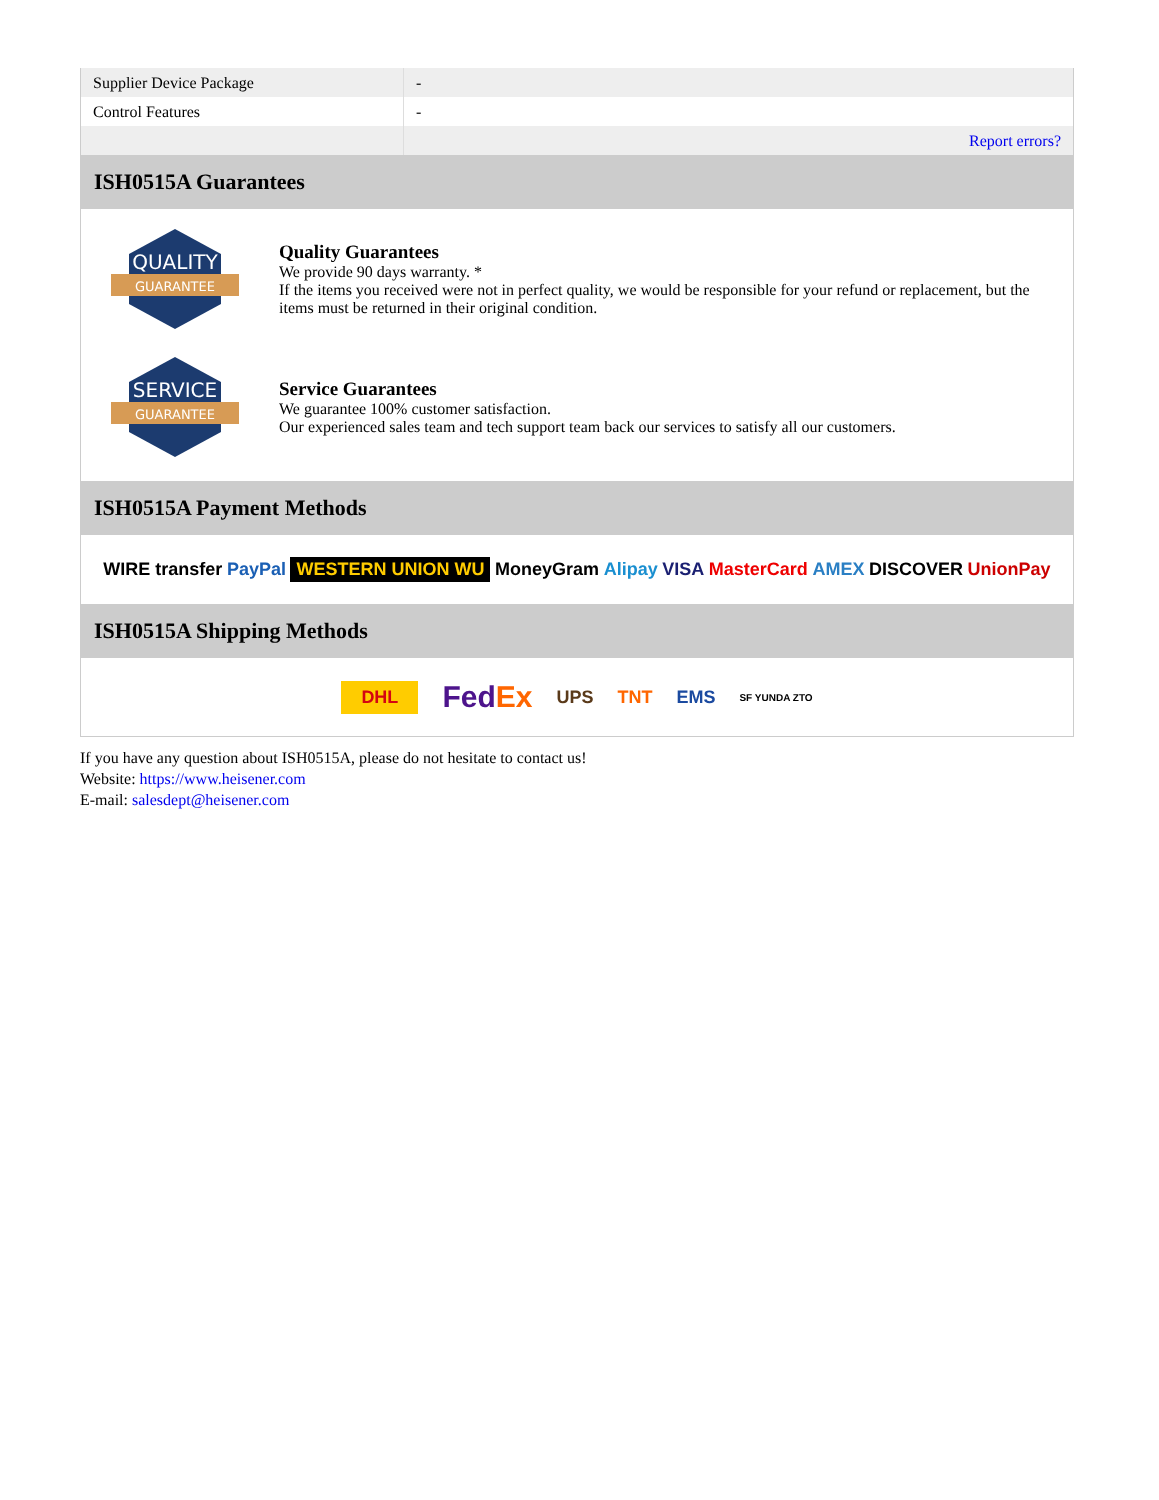| Supplier Device Package | - |
| Control Features | - |
| | Report errors? |
ISH0515A Guarantees
QUALITY
GUARANTEE
Quality Guarantees
We provide 90 days warranty. *
If the items you received were not in perfect quality, we would be responsible for your refund or replacement, but the items must be returned in their original condition.
SERVICE
GUARANTEE
Service Guarantees
We guarantee 100% customer satisfaction.
Our experienced sales team and tech support team back our services to satisfy all our customers.
ISH0515A Payment Methods
WIRE transfer PayPal WESTERN UNION WU MoneyGram Alipay VISA MasterCard AMEX DISCOVER UnionPay
ISH0515A Shipping Methods
DHL FedEx UPS TNT EMS SF YUNDA ZTO
If you have any question about ISH0515A, please do not hesitate to contact us!
Website: https://www.heisener.com
E-mail: salesdept@heisener.com